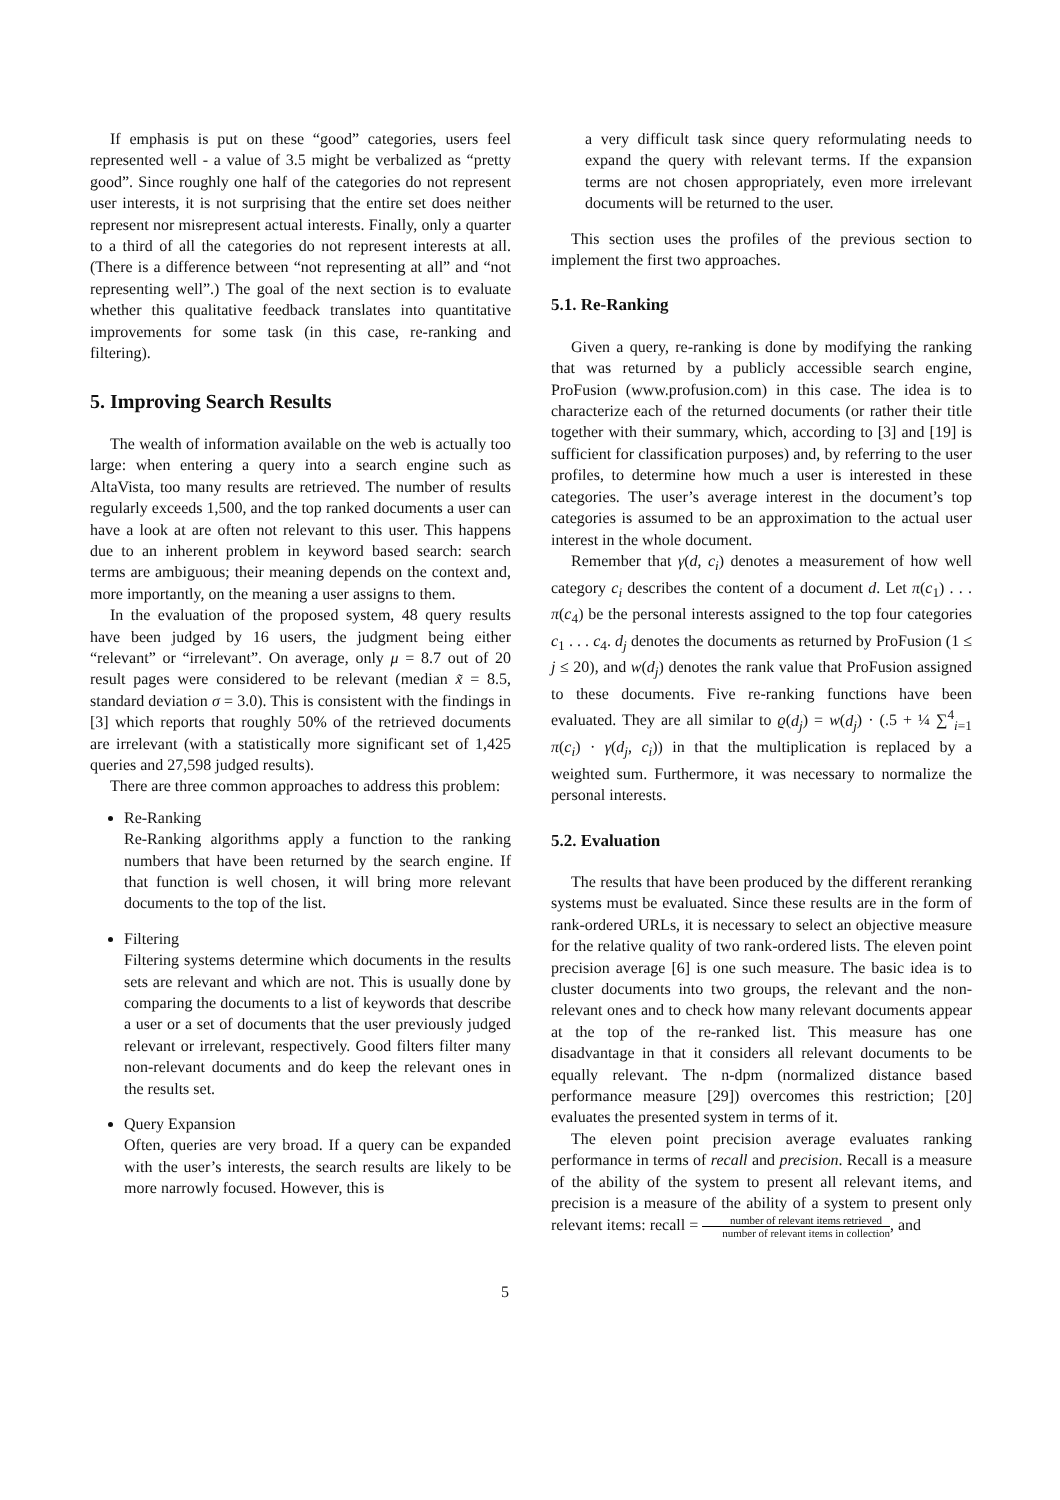If emphasis is put on these “good” categories, users feel represented well - a value of 3.5 might be verbalized as “pretty good”. Since roughly one half of the categories do not represent user interests, it is not surprising that the entire set does neither represent nor misrepresent actual interests. Finally, only a quarter to a third of all the categories do not represent interests at all. (There is a difference between “not representing at all” and “not representing well”.) The goal of the next section is to evaluate whether this qualitative feedback translates into quantitative improvements for some task (in this case, re-ranking and filtering).
5. Improving Search Results
The wealth of information available on the web is actually too large: when entering a query into a search engine such as AltaVista, too many results are retrieved. The number of results regularly exceeds 1,500, and the top ranked documents a user can have a look at are often not relevant to this user. This happens due to an inherent problem in keyword based search: search terms are ambiguous; their meaning depends on the context and, more importantly, on the meaning a user assigns to them.
In the evaluation of the proposed system, 48 query results have been judged by 16 users, the judgment being either “relevant” or “irrelevant”. On average, only μ = 8.7 out of 20 result pages were considered to be relevant (median x̃ = 8.5, standard deviation σ = 3.0). This is consistent with the findings in [3] which reports that roughly 50% of the retrieved documents are irrelevant (with a statistically more significant set of 1,425 queries and 27,598 judged results).
There are three common approaches to address this problem:
Re-Ranking
Re-Ranking algorithms apply a function to the ranking numbers that have been returned by the search engine. If that function is well chosen, it will bring more relevant documents to the top of the list.
Filtering
Filtering systems determine which documents in the results sets are relevant and which are not. This is usually done by comparing the documents to a list of keywords that describe a user or a set of documents that the user previously judged relevant or irrelevant, respectively. Good filters filter many non-relevant documents and do keep the relevant ones in the results set.
Query Expansion
Often, queries are very broad. If a query can be expanded with the user’s interests, the search results are likely to be more narrowly focused. However, this is
a very difficult task since query reformulating needs to expand the query with relevant terms. If the expansion terms are not chosen appropriately, even more irrelevant documents will be returned to the user.
This section uses the profiles of the previous section to implement the first two approaches.
5.1. Re-Ranking
Given a query, re-ranking is done by modifying the ranking that was returned by a publicly accessible search engine, ProFusion (www.profusion.com) in this case. The idea is to characterize each of the returned documents (or rather their title together with their summary, which, according to [3] and [19] is sufficient for classification purposes) and, by referring to the user profiles, to determine how much a user is interested in these categories. The user’s average interest in the document’s top categories is assumed to be an approximation to the actual user interest in the whole document.
Remember that γ(d, c<sub>i</sub>) denotes a measurement of how well category c<sub>i</sub> describes the content of a document d. Let π(c<sub>1</sub>) . . . π(c<sub>4</sub>) be the personal interests assigned to the top four categories c<sub>1</sub> . . . c<sub>4</sub>. d<sub>j</sub> denotes the documents as returned by ProFusion (1 ≤ j ≤ 20), and w(d<sub>j</sub>) denotes the rank value that ProFusion assigned to these documents. Five re-ranking functions have been evaluated. They are all similar to ϱ(d<sub>j</sub>) = w(d<sub>j</sub>) · (.5 + ¼ ∑<sup>4</sup><sub>i=1</sub> π(c<sub>i</sub>) · γ(d<sub>j</sub>, c<sub>i</sub>)) in that the multiplication is replaced by a weighted sum. Furthermore, it was necessary to normalize the personal interests.
5.2. Evaluation
The results that have been produced by the different reranking systems must be evaluated. Since these results are in the form of rank-ordered URLs, it is necessary to select an objective measure for the relative quality of two rank-ordered lists. The eleven point precision average [6] is one such measure. The basic idea is to cluster documents into two groups, the relevant and the non-relevant ones and to check how many relevant documents appear at the top of the re-ranked list. This measure has one disadvantage in that it considers all relevant documents to be equally relevant. The n-dpm (normalized distance based performance measure [29]) overcomes this restriction; [20] evaluates the presented system in terms of it.
The eleven point precision average evaluates ranking performance in terms of recall and precision. Recall is a measure of the ability of the system to present all relevant items, and precision is a measure of the ability of a system to present only relevant items: recall = number of relevant items retrieved number of relevant items in collection, and
5